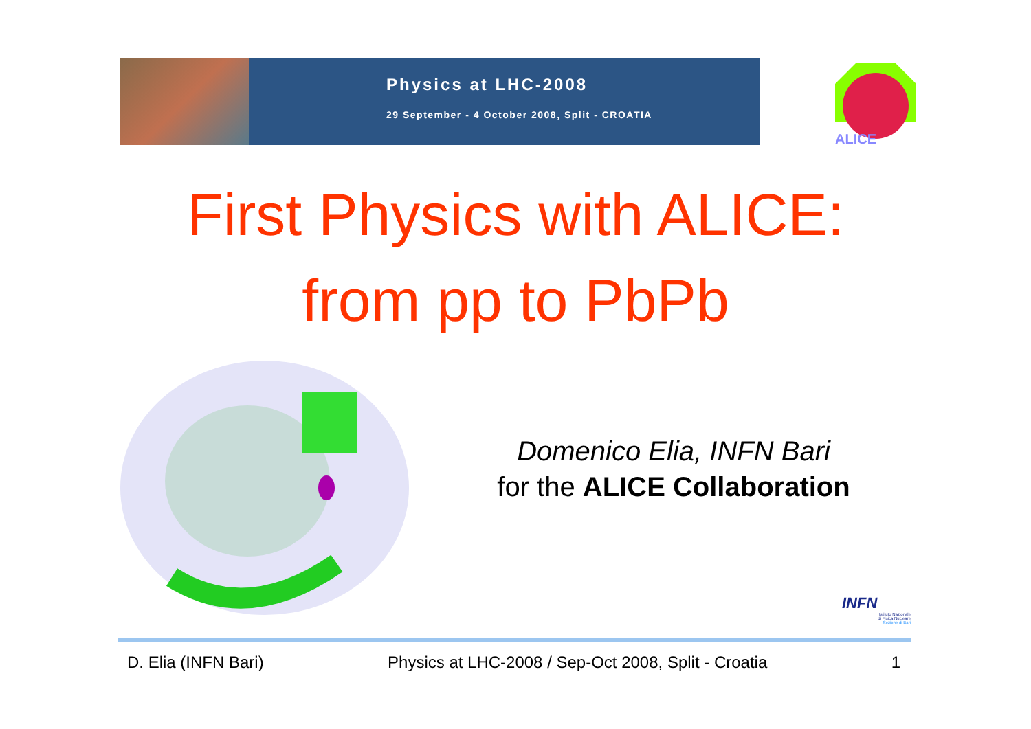Physics at LHC-2008
29 September - 4 October 2008, Split - CROATIA
ALICE
First Physics with ALICE:
from pp to PbPb
Domenico Elia, INFN Bari
for the ALICE Collaboration
INFN
Istituto Nazionale
di Fisica Nucleare
Sezione di Bari
D. Elia (INFN Bari) Physics at LHC-2008 / Sep-Oct 2008, Split - Croatia 1